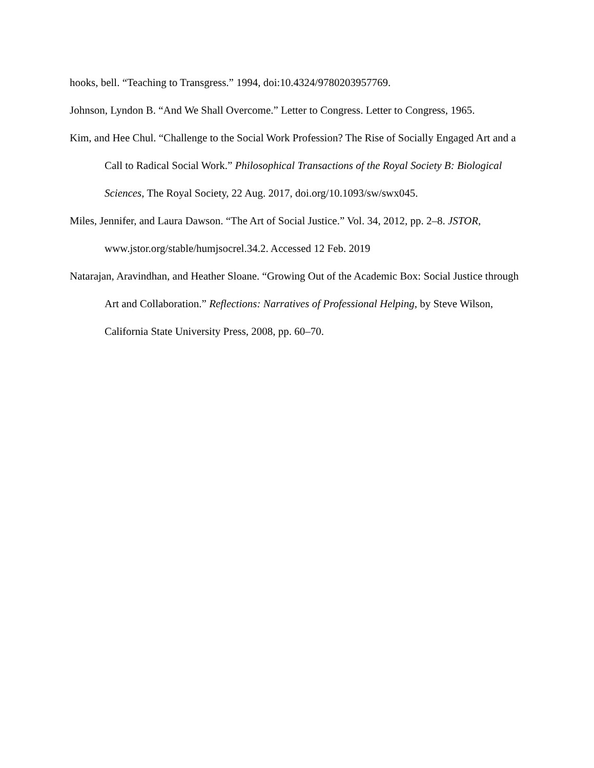hooks, bell. “Teaching to Transgress.” 1994, doi:10.4324/9780203957769.
Johnson, Lyndon B. “And We Shall Overcome.” Letter to Congress. Letter to Congress, 1965.
Kim, and Hee Chul. “Challenge to the Social Work Profession? The Rise of Socially Engaged Art and a Call to Radical Social Work.” Philosophical Transactions of the Royal Society B: Biological Sciences, The Royal Society, 22 Aug. 2017, doi.org/10.1093/sw/swx045.
Miles, Jennifer, and Laura Dawson. “The Art of Social Justice.” Vol. 34, 2012, pp. 2–8. JSTOR, www.jstor.org/stable/humjsocrel.34.2. Accessed 12 Feb. 2019
Natarajan, Aravindhan, and Heather Sloane. “Growing Out of the Academic Box: Social Justice through Art and Collaboration.” Reflections: Narratives of Professional Helping, by Steve Wilson, California State University Press, 2008, pp. 60–70.